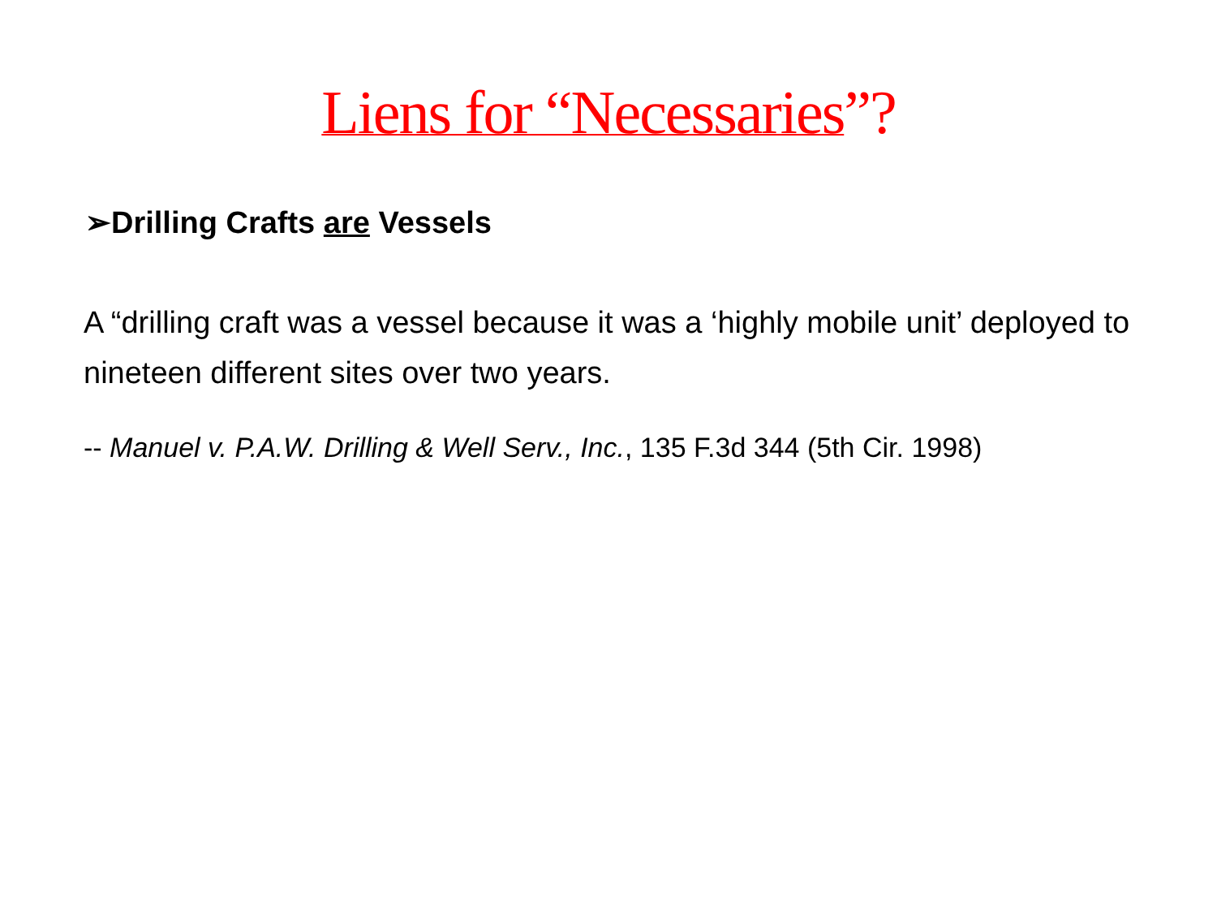Liens for “Necessaries”?
➢Drilling Crafts are Vessels
A “drilling craft was a vessel because it was a ‘highly mobile unit’ deployed to nineteen different sites over two years.
-- Manuel v. P.A.W. Drilling & Well Serv., Inc., 135 F.3d 344 (5th Cir. 1998)